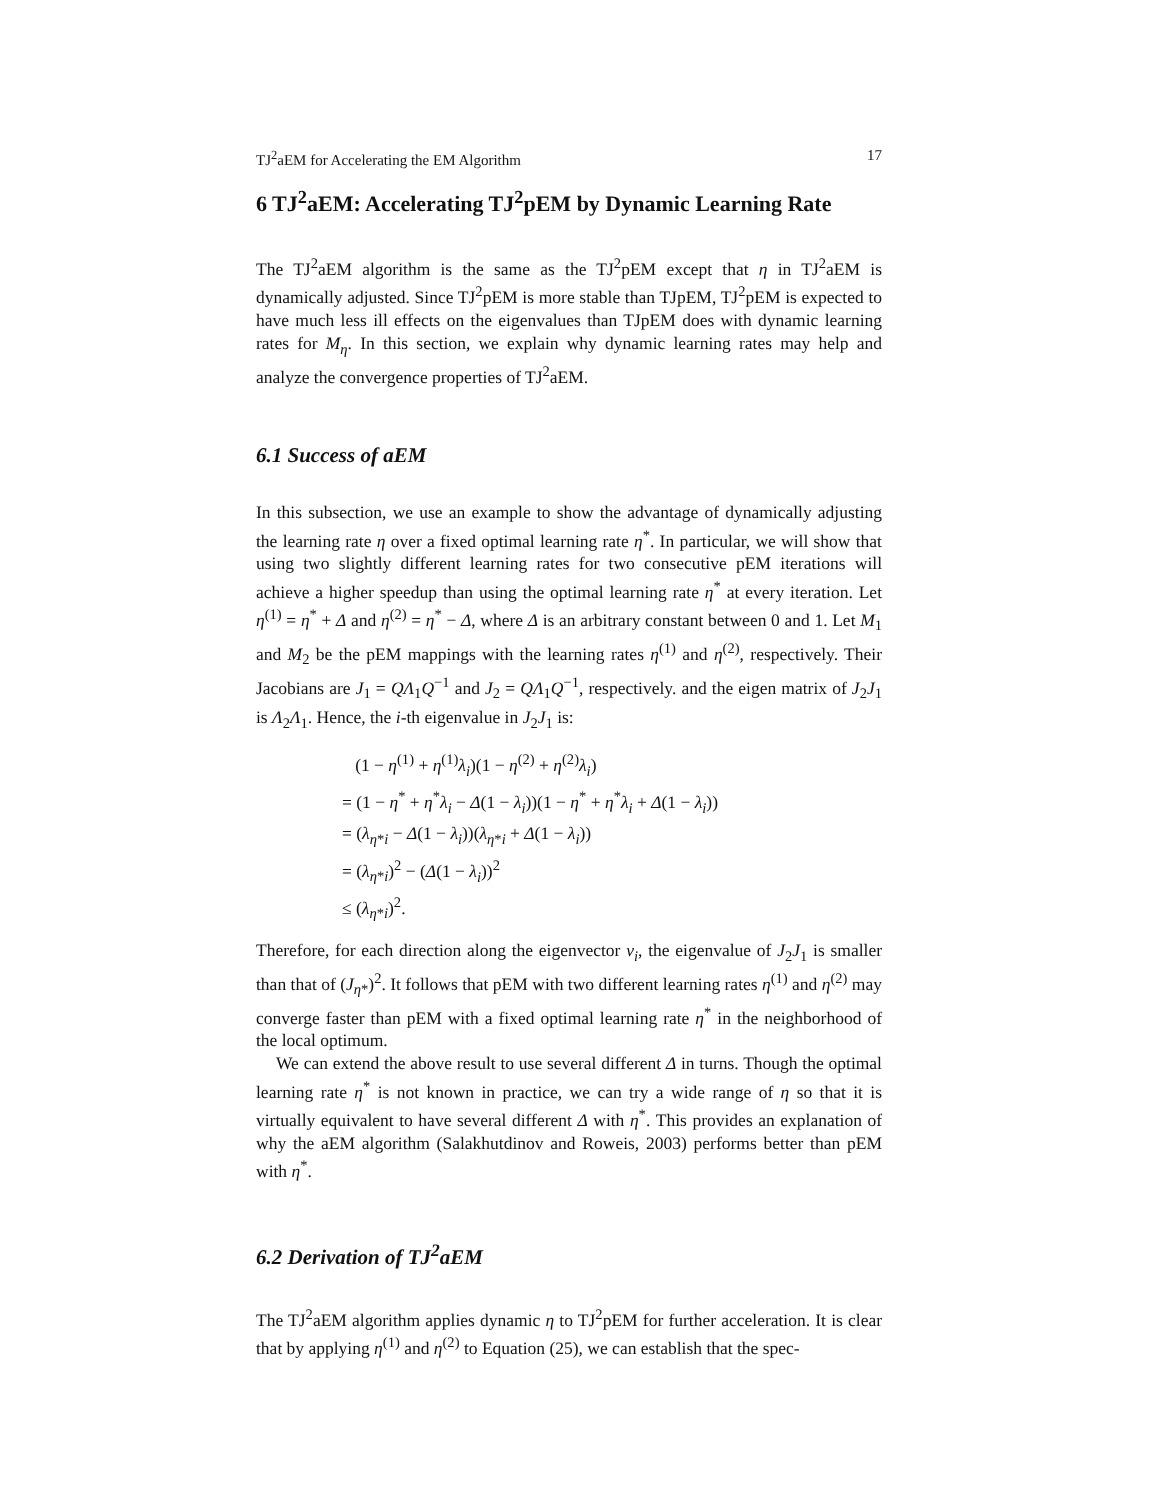TJ<sup>2</sup>aEM for Accelerating the EM Algorithm 17
6 TJ<sup>2</sup>aEM: Accelerating TJ<sup>2</sup>pEM by Dynamic Learning Rate
The TJ<sup>2</sup>aEM algorithm is the same as the TJ<sup>2</sup>pEM except that η in TJ<sup>2</sup>aEM is dynamically adjusted. Since TJ<sup>2</sup>pEM is more stable than TJpEM, TJ<sup>2</sup>pEM is expected to have much less ill effects on the eigenvalues than TJpEM does with dynamic learning rates for M<sub>η</sub>. In this section, we explain why dynamic learning rates may help and analyze the convergence properties of TJ<sup>2</sup>aEM.
6.1 Success of aEM
In this subsection, we use an example to show the advantage of dynamically adjusting the learning rate η over a fixed optimal learning rate η<sup>*</sup>. In particular, we will show that using two slightly different learning rates for two consecutive pEM iterations will achieve a higher speedup than using the optimal learning rate η<sup>*</sup> at every iteration. Let η<sup>(1)</sup> = η<sup>*</sup> + Δ and η<sup>(2)</sup> = η<sup>*</sup> − Δ, where Δ is an arbitrary constant between 0 and 1. Let M<sub>1</sub> and M<sub>2</sub> be the pEM mappings with the learning rates η<sup>(1)</sup> and η<sup>(2)</sup>, respectively. Their Jacobians are J<sub>1</sub> = QΛ<sub>1</sub>Q<sup>−1</sup> and J<sub>2</sub> = QΛ<sub>1</sub>Q<sup>−1</sup>, respectively. and the eigen matrix of J<sub>2</sub>J<sub>1</sub> is Λ<sub>2</sub>Λ<sub>1</sub>. Hence, the i-th eigenvalue in J<sub>2</sub>J<sub>1</sub> is:
(1 − η<sup>(1)</sup> + η<sup>(1)</sup>λ<sub>i</sub>)(1 − η<sup>(2)</sup> + η<sup>(2)</sup>λ<sub>i</sub>)
= (1 − η<sup>*</sup> + η<sup>*</sup>λ<sub>i</sub> − Δ(1 − λ<sub>i</sub>))(1 − η<sup>*</sup> + η<sup>*</sup>λ<sub>i</sub> + Δ(1 − λ<sub>i</sub>))
= (λ<sub>η*i</sub> − Δ(1 − λ<sub>i</sub>))(λ<sub>η*i</sub> + Δ(1 − λ<sub>i</sub>))
= (λ<sub>η*i</sub>)<sup>2</sup> − (Δ(1 − λ<sub>i</sub>))<sup>2</sup>
≤ (λ<sub>η*i</sub>)<sup>2</sup>.
Therefore, for each direction along the eigenvector v<sub>i</sub>, the eigenvalue of J<sub>2</sub>J<sub>1</sub> is smaller than that of (J<sub>η*</sub>)<sup>2</sup>. It follows that pEM with two different learning rates η<sup>(1)</sup> and η<sup>(2)</sup> may converge faster than pEM with a fixed optimal learning rate η<sup>*</sup> in the neighborhood of the local optimum.
We can extend the above result to use several different Δ in turns. Though the optimal learning rate η<sup>*</sup> is not known in practice, we can try a wide range of η so that it is virtually equivalent to have several different Δ with η<sup>*</sup>. This provides an explanation of why the aEM algorithm (Salakhutdinov and Roweis, 2003) performs better than pEM with η<sup>*</sup>.
6.2 Derivation of TJ<sup>2</sup>aEM
The TJ<sup>2</sup>aEM algorithm applies dynamic η to TJ<sup>2</sup>pEM for further acceleration. It is clear that by applying η<sup>(1)</sup> and η<sup>(2)</sup> to Equation (25), we can establish that the spec-